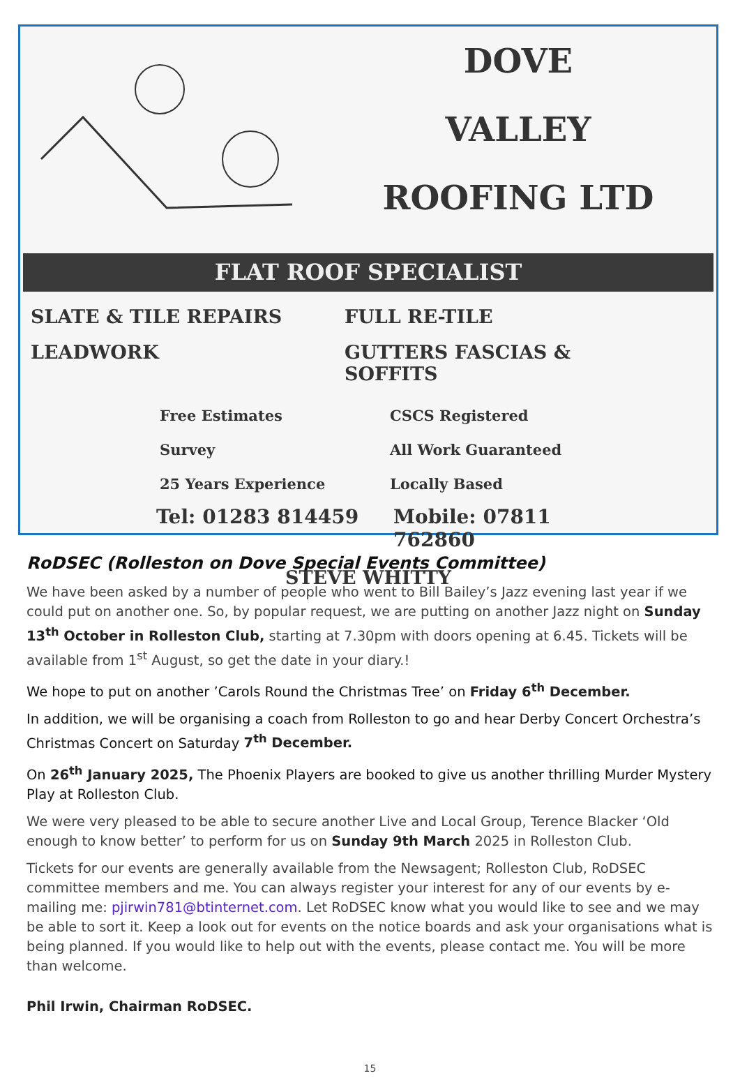DOVE
VALLEY
ROOFING LTD
FLAT ROOF SPECIALIST
SLATE & TILE REPAIRS FULL RE-TILE
LEADWORK GUTTERS FASCIAS & SOFFITS
Free Estimates CSCS Registered
Survey All Work Guaranteed
25 Years Experience Locally Based
Tel: 01283 814459 Mobile: 07811 762860
STEVE WHITTY
RoDSEC (Rolleston on Dove Special Events Committee)
We have been asked by a number of people who went to Bill Bailey’s Jazz evening last year if we could put on another one. So, by popular request, we are putting on another Jazz night on Sunday 13<sup>th</sup> October in Rolleston Club, starting at 7.30pm with doors opening at 6.45. Tickets will be available from 1<sup>st</sup> August, so get the date in your diary.!
We hope to put on another ’Carols Round the Christmas Tree’ on Friday 6<sup>th</sup> December.
In addition, we will be organising a coach from Rolleston to go and hear Derby Concert Orchestra’s Christmas Concert on Saturday 7<sup>th</sup> December.
On 26<sup>th</sup> January 2025, The Phoenix Players are booked to give us another thrilling Murder Mystery Play at Rolleston Club.
We were very pleased to be able to secure another Live and Local Group, Terence Blacker ‘Old enough to know better’ to perform for us on Sunday 9th March 2025 in Rolleston Club.
Tickets for our events are generally available from the Newsagent; Rolleston Club, RoDSEC committee members and me. You can always register your interest for any of our events by e-mailing me: pjirwin781@btinternet.com. Let RoDSEC know what you would like to see and we may be able to sort it. Keep a look out for events on the notice boards and ask your organisations what is being planned. If you would like to help out with the events, please contact me. You will be more than welcome.
Phil Irwin, Chairman RoDSEC.
15